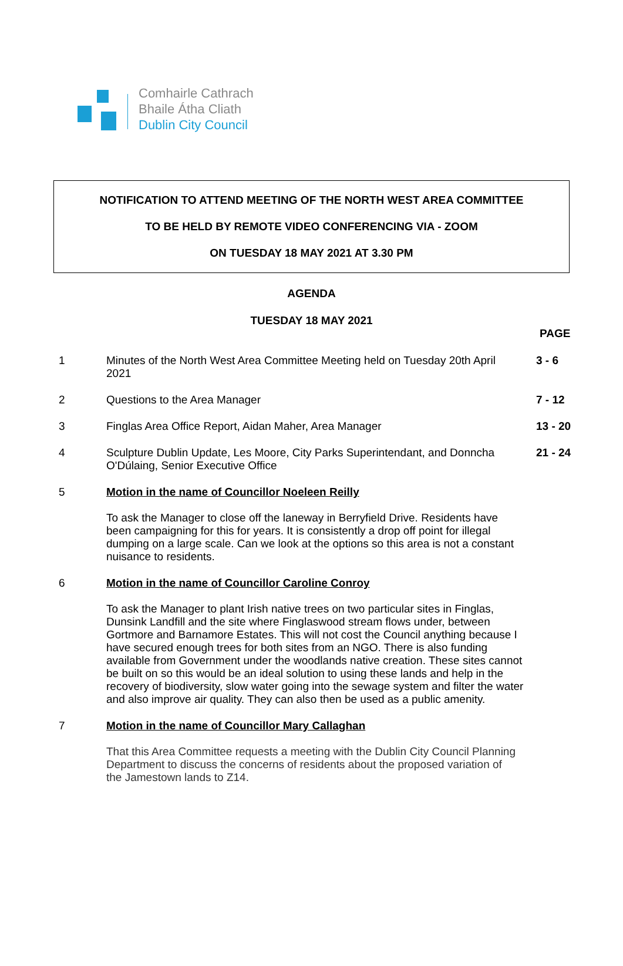Comhairle Cathrach
Bhaile Átha Cliath
Dublin City Council
NOTIFICATION TO ATTEND MEETING OF THE NORTH WEST AREA COMMITTEE
TO BE HELD BY REMOTE VIDEO CONFERENCING VIA - ZOOM
ON TUESDAY 18 MAY 2021 AT 3.30 PM
AGENDA
TUESDAY 18 MAY 2021
PAGE
1
Minutes of the North West Area Committee Meeting held on Tuesday 20th April 2021
3 - 6
2
Questions to the Area Manager
7 - 12
3
Finglas Area Office Report, Aidan Maher, Area Manager
13 - 20
4
Sculpture Dublin Update, Les Moore, City Parks Superintendant, and Donncha O'Dúlaing, Senior Executive Office
21 - 24
5
Motion in the name of Councillor Noeleen Reilly
To ask the Manager to close off the laneway in Berryfield Drive. Residents have been campaigning for this for years. It is consistently a drop off point for illegal dumping on a large scale. Can we look at the options so this area is not a constant nuisance to residents.
6
Motion in the name of Councillor Caroline Conroy
To ask the Manager to plant Irish native trees on two particular sites in Finglas, Dunsink Landfill and the site where Finglaswood stream flows under, between Gortmore and Barnamore Estates. This will not cost the Council anything because I have secured enough trees for both sites from an NGO. There is also funding available from Government under the woodlands native creation. These sites cannot be built on so this would be an ideal solution to using these lands and help in the recovery of biodiversity, slow water going into the sewage system and filter the water and also improve air quality. They can also then be used as a public amenity.
7
Motion in the name of Councillor Mary Callaghan
That this Area Committee requests a meeting with the Dublin City Council Planning Department to discuss the concerns of residents about the proposed variation of the Jamestown lands to Z14.